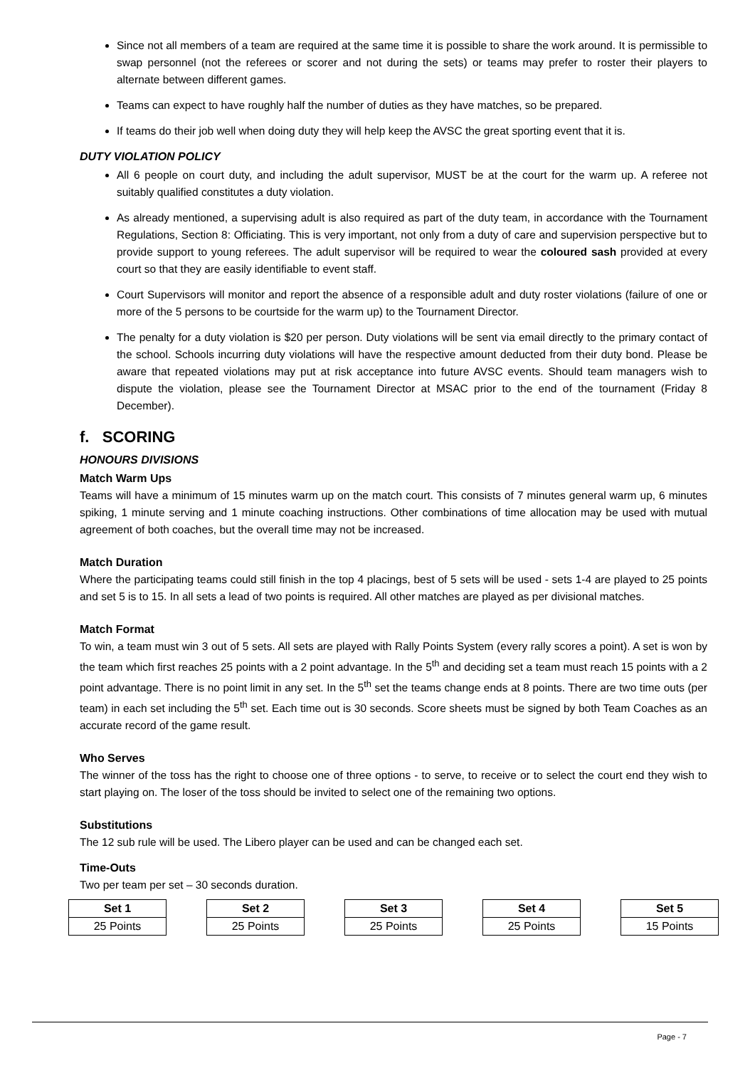Since not all members of a team are required at the same time it is possible to share the work around. It is permissible to swap personnel (not the referees or scorer and not during the sets) or teams may prefer to roster their players to alternate between different games.
Teams can expect to have roughly half the number of duties as they have matches, so be prepared.
If teams do their job well when doing duty they will help keep the AVSC the great sporting event that it is.
DUTY VIOLATION POLICY
All 6 people on court duty, and including the adult supervisor, MUST be at the court for the warm up. A referee not suitably qualified constitutes a duty violation.
As already mentioned, a supervising adult is also required as part of the duty team, in accordance with the Tournament Regulations, Section 8: Officiating. This is very important, not only from a duty of care and supervision perspective but to provide support to young referees. The adult supervisor will be required to wear the coloured sash provided at every court so that they are easily identifiable to event staff.
Court Supervisors will monitor and report the absence of a responsible adult and duty roster violations (failure of one or more of the 5 persons to be courtside for the warm up) to the Tournament Director.
The penalty for a duty violation is $20 per person. Duty violations will be sent via email directly to the primary contact of the school. Schools incurring duty violations will have the respective amount deducted from their duty bond. Please be aware that repeated violations may put at risk acceptance into future AVSC events. Should team managers wish to dispute the violation, please see the Tournament Director at MSAC prior to the end of the tournament (Friday 8 December).
f. SCORING
HONOURS DIVISIONS
Match Warm Ups
Teams will have a minimum of 15 minutes warm up on the match court. This consists of 7 minutes general warm up, 6 minutes spiking, 1 minute serving and 1 minute coaching instructions. Other combinations of time allocation may be used with mutual agreement of both coaches, but the overall time may not be increased.
Match Duration
Where the participating teams could still finish in the top 4 placings, best of 5 sets will be used - sets 1-4 are played to 25 points and set 5 is to 15. In all sets a lead of two points is required. All other matches are played as per divisional matches.
Match Format
To win, a team must win 3 out of 5 sets. All sets are played with Rally Points System (every rally scores a point). A set is won by the team which first reaches 25 points with a 2 point advantage. In the 5<sup>th</sup> and deciding set a team must reach 15 points with a 2 point advantage. There is no point limit in any set. In the 5<sup>th</sup> set the teams change ends at 8 points. There are two time outs (per team) in each set including the 5<sup>th</sup> set. Each time out is 30 seconds. Score sheets must be signed by both Team Coaches as an accurate record of the game result.
Who Serves
The winner of the toss has the right to choose one of three options - to serve, to receive or to select the court end they wish to start playing on. The loser of the toss should be invited to select one of the remaining two options.
Substitutions
The 12 sub rule will be used. The Libero player can be used and can be changed each set.
Time-Outs
Two per team per set – 30 seconds duration.
| Set 1 |
| --- |
| 25 Points |
| Set 2 |
| --- |
| 25 Points |
| Set 3 |
| --- |
| 25 Points |
| Set 4 |
| --- |
| 25 Points |
| Set 5 |
| --- |
| 15 Points |
Page - 7